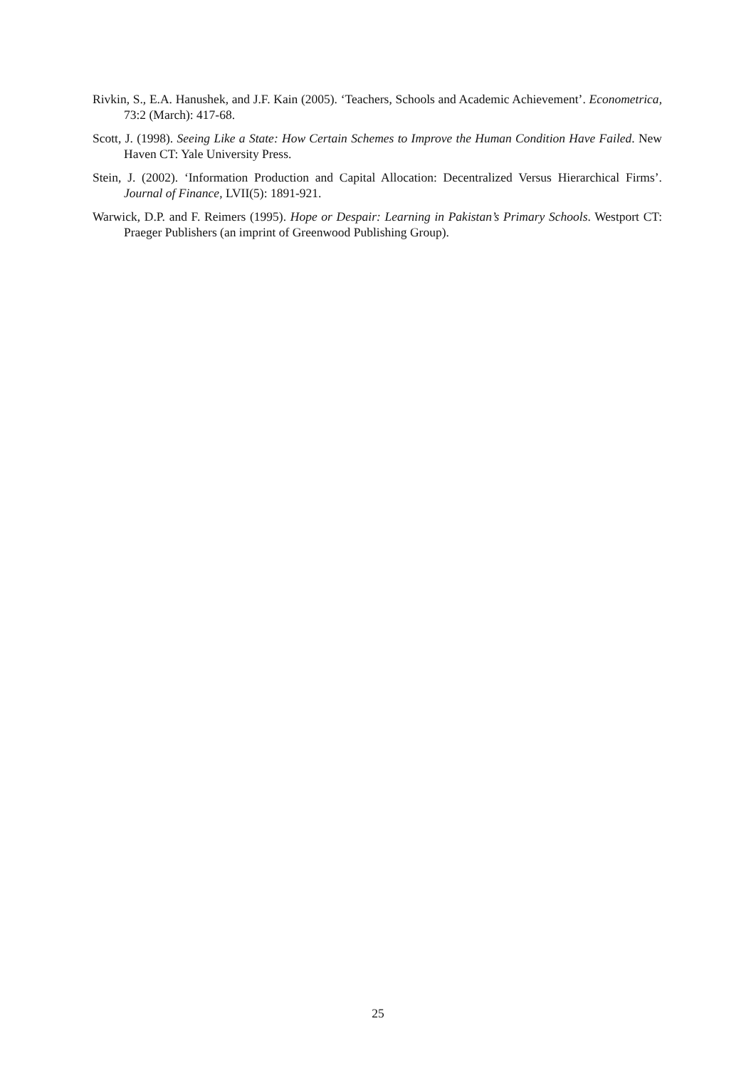Rivkin, S., E.A. Hanushek, and J.F. Kain (2005). ‘Teachers, Schools and Academic Achievement’. Econometrica, 73:2 (March): 417-68.
Scott, J. (1998). Seeing Like a State: How Certain Schemes to Improve the Human Condition Have Failed. New Haven CT: Yale University Press.
Stein, J. (2002). ‘Information Production and Capital Allocation: Decentralized Versus Hierarchical Firms’. Journal of Finance, LVII(5): 1891-921.
Warwick, D.P. and F. Reimers (1995). Hope or Despair: Learning in Pakistan’s Primary Schools. Westport CT: Praeger Publishers (an imprint of Greenwood Publishing Group).
25